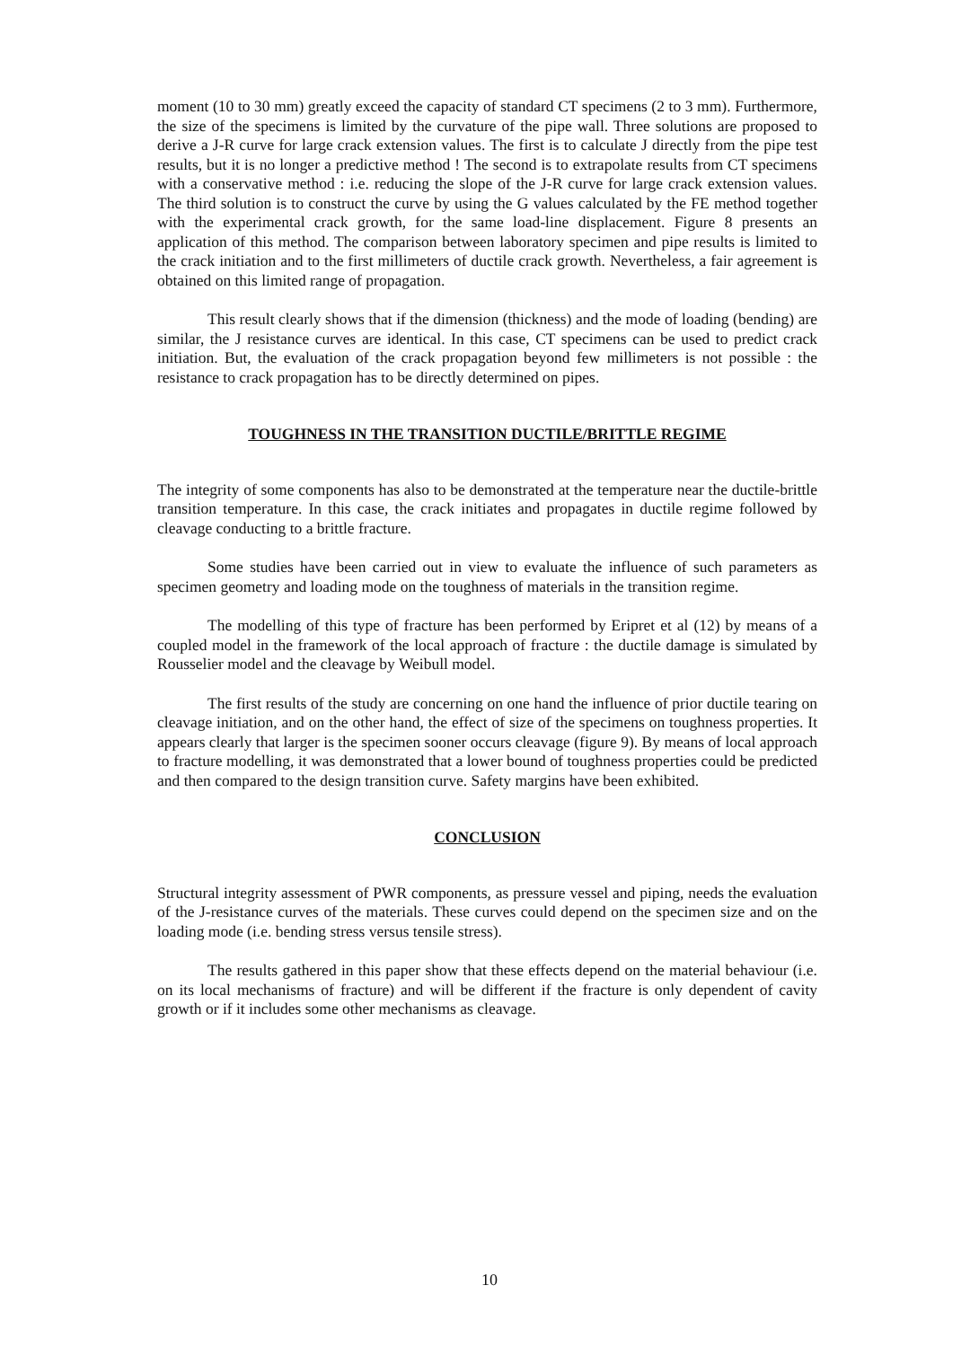moment (10 to 30 mm) greatly exceed the capacity of standard CT specimens (2 to 3 mm). Furthermore, the size of the specimens is limited by the curvature of the pipe wall. Three solutions are proposed to derive a J-R curve for large crack extension values. The first is to calculate J directly from the pipe test results, but it is no longer a predictive method ! The second is to extrapolate results from CT specimens with a conservative method : i.e. reducing the slope of the J-R curve for large crack extension values. The third solution is to construct the curve by using the G values calculated by the FE method together with the experimental crack growth, for the same load-line displacement. Figure 8 presents an application of this method. The comparison between laboratory specimen and pipe results is limited to the crack initiation and to the first millimeters of ductile crack growth. Nevertheless, a fair agreement is obtained on this limited range of propagation.
This result clearly shows that if the dimension (thickness) and the mode of loading (bending) are similar, the J resistance curves are identical. In this case, CT specimens can be used to predict crack initiation. But, the evaluation of the crack propagation beyond few millimeters is not possible : the resistance to crack propagation has to be directly determined on pipes.
TOUGHNESS IN THE TRANSITION DUCTILE/BRITTLE REGIME
The integrity of some components has also to be demonstrated at the temperature near the ductile-brittle transition temperature. In this case, the crack initiates and propagates in ductile regime followed by cleavage conducting to a brittle fracture.
Some studies have been carried out in view to evaluate the influence of such parameters as specimen geometry and loading mode on the toughness of materials in the transition regime.
The modelling of this type of fracture has been performed by Eripret et al (12) by means of a coupled model in the framework of the local approach of fracture : the ductile damage is simulated by Rousselier model and the cleavage by Weibull model.
The first results of the study are concerning on one hand the influence of prior ductile tearing on cleavage initiation, and on the other hand, the effect of size of the specimens on toughness properties. It appears clearly that larger is the specimen sooner occurs cleavage (figure 9). By means of local approach to fracture modelling, it was demonstrated that a lower bound of toughness properties could be predicted and then compared to the design transition curve. Safety margins have been exhibited.
CONCLUSION
Structural integrity assessment of PWR components, as pressure vessel and piping, needs the evaluation of the J-resistance curves of the materials. These curves could depend on the specimen size and on the loading mode (i.e. bending stress versus tensile stress).
The results gathered in this paper show that these effects depend on the material behaviour (i.e. on its local mechanisms of fracture) and will be different if the fracture is only dependent of cavity growth or if it includes some other mechanisms as cleavage.
10